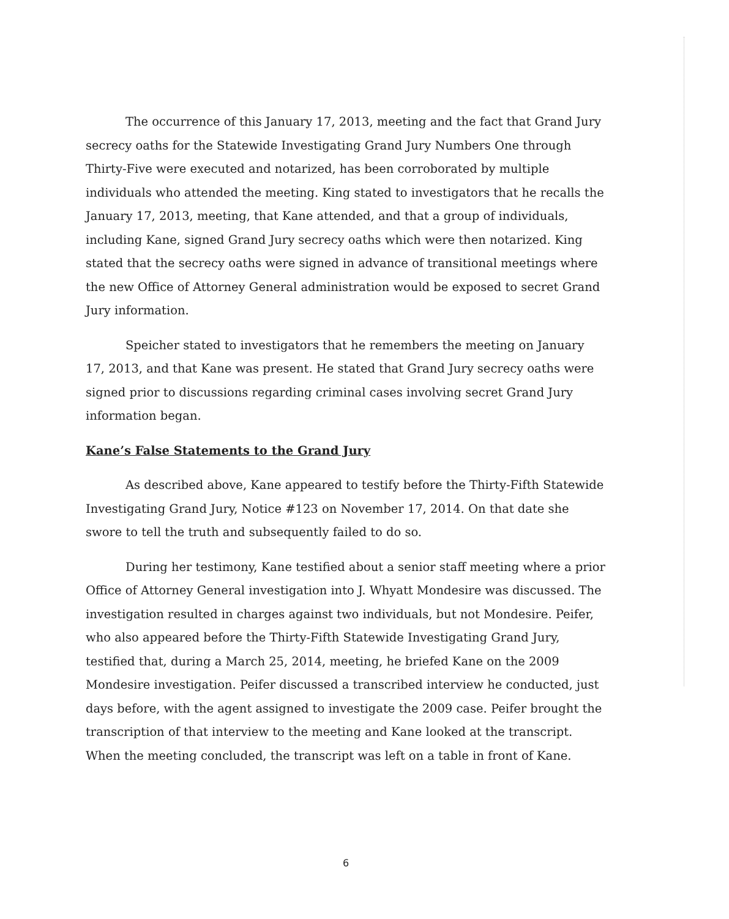The occurrence of this January 17, 2013, meeting and the fact that Grand Jury secrecy oaths for the Statewide Investigating Grand Jury Numbers One through Thirty-Five were executed and notarized, has been corroborated by multiple individuals who attended the meeting. King stated to investigators that he recalls the January 17, 2013, meeting, that Kane attended, and that a group of individuals, including Kane, signed Grand Jury secrecy oaths which were then notarized. King stated that the secrecy oaths were signed in advance of transitional meetings where the new Office of Attorney General administration would be exposed to secret Grand Jury information.
Speicher stated to investigators that he remembers the meeting on January 17, 2013, and that Kane was present. He stated that Grand Jury secrecy oaths were signed prior to discussions regarding criminal cases involving secret Grand Jury information began.
Kane’s False Statements to the Grand Jury
As described above, Kane appeared to testify before the Thirty-Fifth Statewide Investigating Grand Jury, Notice #123 on November 17, 2014. On that date she swore to tell the truth and subsequently failed to do so.
During her testimony, Kane testified about a senior staff meeting where a prior Office of Attorney General investigation into J. Whyatt Mondesire was discussed. The investigation resulted in charges against two individuals, but not Mondesire. Peifer, who also appeared before the Thirty-Fifth Statewide Investigating Grand Jury, testified that, during a March 25, 2014, meeting, he briefed Kane on the 2009 Mondesire investigation. Peifer discussed a transcribed interview he conducted, just days before, with the agent assigned to investigate the 2009 case. Peifer brought the transcription of that interview to the meeting and Kane looked at the transcript. When the meeting concluded, the transcript was left on a table in front of Kane.
6